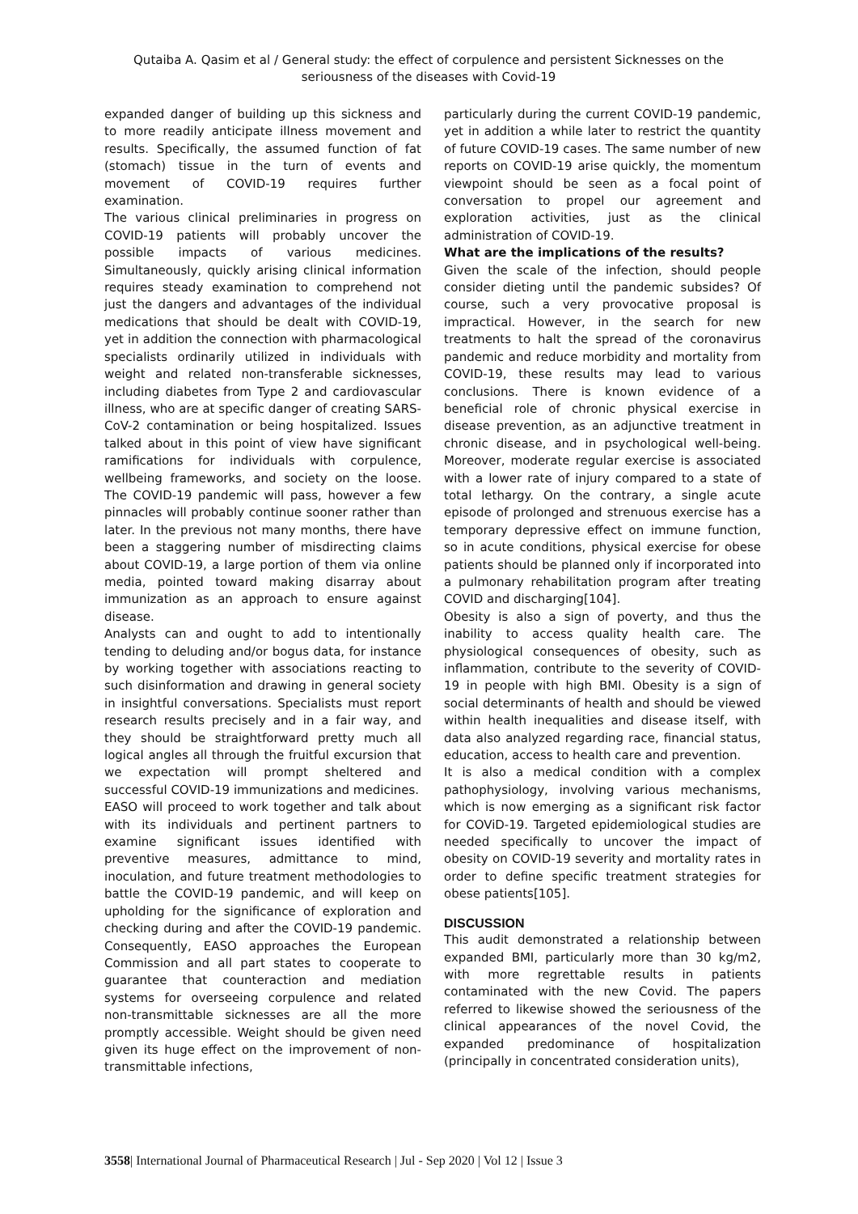Qutaiba A. Qasim et al / General study: the effect of corpulence and persistent Sicknesses on the seriousness of the diseases with Covid-19
expanded danger of building up this sickness and to more readily anticipate illness movement and results. Specifically, the assumed function of fat (stomach) tissue in the turn of events and movement of COVID-19 requires further examination.
The various clinical preliminaries in progress on COVID-19 patients will probably uncover the possible impacts of various medicines. Simultaneously, quickly arising clinical information requires steady examination to comprehend not just the dangers and advantages of the individual medications that should be dealt with COVID-19, yet in addition the connection with pharmacological specialists ordinarily utilized in individuals with weight and related non-transferable sicknesses, including diabetes from Type 2 and cardiovascular illness, who are at specific danger of creating SARS-CoV-2 contamination or being hospitalized. Issues talked about in this point of view have significant ramifications for individuals with corpulence, wellbeing frameworks, and society on the loose. The COVID-19 pandemic will pass, however a few pinnacles will probably continue sooner rather than later. In the previous not many months, there have been a staggering number of misdirecting claims about COVID-19, a large portion of them via online media, pointed toward making disarray about immunization as an approach to ensure against disease.
Analysts can and ought to add to intentionally tending to deluding and/or bogus data, for instance by working together with associations reacting to such disinformation and drawing in general society in insightful conversations. Specialists must report research results precisely and in a fair way, and they should be straightforward pretty much all logical angles all through the fruitful excursion that we expectation will prompt sheltered and successful COVID-19 immunizations and medicines.
EASO will proceed to work together and talk about with its individuals and pertinent partners to examine significant issues identified with preventive measures, admittance to mind, inoculation, and future treatment methodologies to battle the COVID-19 pandemic, and will keep on upholding for the significance of exploration and checking during and after the COVID-19 pandemic. Consequently, EASO approaches the European Commission and all part states to cooperate to guarantee that counteraction and mediation systems for overseeing corpulence and related non-transmittable sicknesses are all the more promptly accessible. Weight should be given need given its huge effect on the improvement of non-transmittable infections,
particularly during the current COVID-19 pandemic, yet in addition a while later to restrict the quantity of future COVID-19 cases. The same number of new reports on COVID-19 arise quickly, the momentum viewpoint should be seen as a focal point of conversation to propel our agreement and exploration activities, just as the clinical administration of COVID-19.
What are the implications of the results?
Given the scale of the infection, should people consider dieting until the pandemic subsides? Of course, such a very provocative proposal is impractical. However, in the search for new treatments to halt the spread of the coronavirus pandemic and reduce morbidity and mortality from COVID-19, these results may lead to various conclusions. There is known evidence of a beneficial role of chronic physical exercise in disease prevention, as an adjunctive treatment in chronic disease, and in psychological well-being. Moreover, moderate regular exercise is associated with a lower rate of injury compared to a state of total lethargy. On the contrary, a single acute episode of prolonged and strenuous exercise has a temporary depressive effect on immune function, so in acute conditions, physical exercise for obese patients should be planned only if incorporated into a pulmonary rehabilitation program after treating COVID and discharging[104].
Obesity is also a sign of poverty, and thus the inability to access quality health care. The physiological consequences of obesity, such as inflammation, contribute to the severity of COVID-19 in people with high BMI. Obesity is a sign of social determinants of health and should be viewed within health inequalities and disease itself, with data also analyzed regarding race, financial status, education, access to health care and prevention.
It is also a medical condition with a complex pathophysiology, involving various mechanisms, which is now emerging as a significant risk factor for COViD-19. Targeted epidemiological studies are needed specifically to uncover the impact of obesity on COVID-19 severity and mortality rates in order to define specific treatment strategies for obese patients[105].
DISCUSSION
This audit demonstrated a relationship between expanded BMI, particularly more than 30 kg/m2, with more regrettable results in patients contaminated with the new Covid. The papers referred to likewise showed the seriousness of the clinical appearances of the novel Covid, the expanded predominance of hospitalization (principally in concentrated consideration units),
3558| International Journal of Pharmaceutical Research | Jul - Sep 2020 | Vol 12 | Issue 3